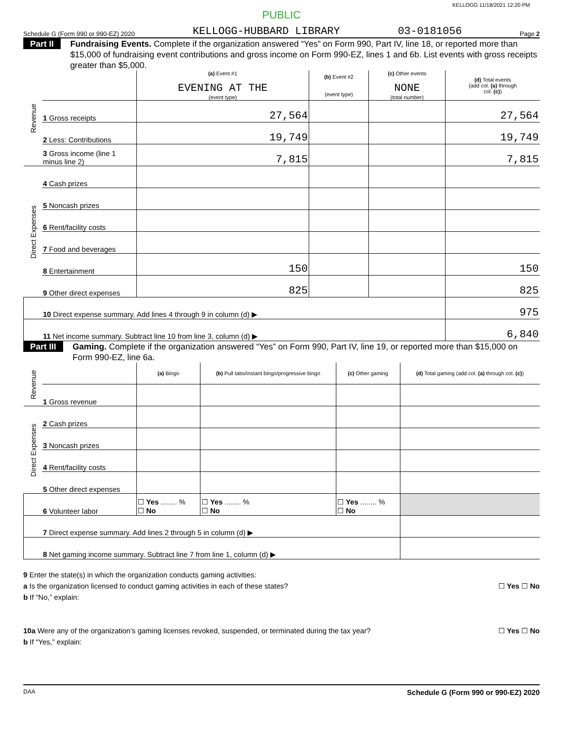KELLOGG 11/18/2021 12:20 PM
PUBLIC
Schedule G (Form 990 or 990-EZ) 2020 KELLOGG-HUBBARD LIBRARY 03-0181056 Page 2
Part II Fundraising Events. Complete if the organization answered “Yes” on Form 990, Part IV, line 18, or reported more than $15,000 of fundraising event contributions and gross income on Form 990-EZ, lines 1 and 6b. List events with gross receipts greater than $5,000.
| Revenue | | (a) Event #1 EVENING AT THE (event type) | (b) Event #2 (event type) | (c) Other events NONE (total number) | (d) Total events (add col. (a) through col. (c) ) |
| | 1 Gross receipts | 27,564 | | | 27,564 |
| | 2 Less: Contributions | 19,749 | | | 19,749 |
| | 3 Gross income (line 1 minus line 2) | 7,815 | | | 7,815 |
| Direct Expenses | 4 Cash prizes | | | | |
| | 5 Noncash prizes | | | | |
| | 6 Rent/facility costs | | | | |
| | 7 Food and beverages | | | | |
| | 8 Entertainment | 150 | | | 150 |
| | 9 Other direct expenses | 825 | | | 825 |
| | 10 Direct expense summary. Add lines 4 through 9 in column (d) ▶ | | | | 975 |
| | 11 Net income summary. Subtract line 10 from line 3, column (d) ▶ | | | | 6,840 |
Part III Gaming. Complete if the organization answered “Yes” on Form 990, Part IV, line 19, or reported more than $15,000 on Form 990-EZ, line 6a.
| Revenue | | (a) Bingo | (b) Pull tabs/instant bingo/progressive bingo | (c) Other gaming | (d) Total gaming (add col. (a) through col. (c) ) |
| | 1 Gross revenue | | | | |
| Direct Expenses | 2 Cash prizes | | | | |
| | 3 Noncash prizes | | | | |
| | 4 Rent/facility costs | | | | |
| | 5 Other direct expenses | | | | |
| | 6 Volunteer labor | ☐ Yes ........ % ☐ No | ☐ Yes ........ % ☐ No | ☐ Yes ........ % ☐ No | |
| | 7 Direct expense summary. Add lines 2 through 5 in column (d) ▶ | | | | |
| | 8 Net gaming income summary. Subtract line 7 from line 1, column (d) ▶ | | | | |
9 Enter the state(s) in which the organization conducts gaming activities:
a Is the organization licensed to conduct gaming activities in each of these states? ☐ Yes ☐ No
b If “No,” explain:
10a Were any of the organization’s gaming licenses revoked, suspended, or terminated during the tax year? ☐ Yes ☐ No
b If “Yes,” explain:
DAA Schedule G (Form 990 or 990-EZ) 2020